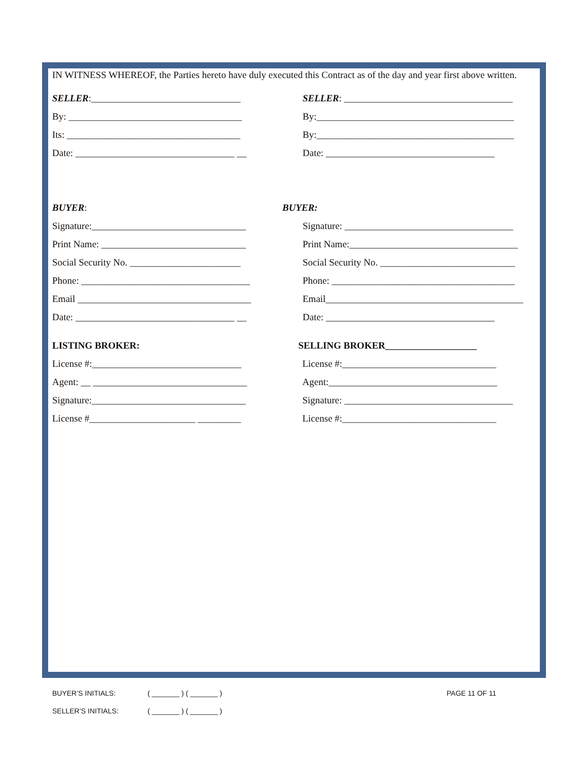IN WITNESS WHEREOF, the Parties hereto have duly executed this Contract as of the day and year first above written.
SELLER:_______________________________
By: ____________________________________
Its: ____________________________________
Date: _________________________________ __
SELLER: ___________________________________
By:_________________________________________
By:_________________________________________
Date: ___________________________________
BUYER:
Signature:________________________________
Print Name: ______________________________
Social Security No. _______________________
Phone: ___________________________________
Email ____________________________________
Date: _________________________________ __
BUYER:
Signature: ___________________________________
Print Name:___________________________________
Social Security No. ____________________________
Phone: ______________________________________
Email_________________________________________
Date: ___________________________________
LISTING BROKER:
License #:_______________________________
Agent: __ ________________________________
Signature:________________________________
License #______________________ _________
SELLING BROKER___________________
License #:________________________________
Agent:___________________________________
Signature: ___________________________________
License #:________________________________
BUYER’S INITIALS: ( _______ ) ( _______ ) PAGE 11 OF 11
SELLER’S INITIALS: ( _______ ) ( _______ )